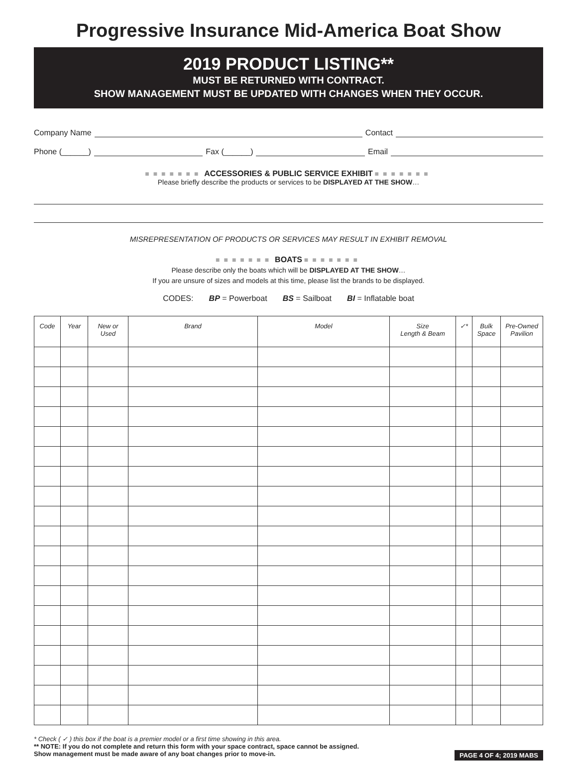Progressive Insurance Mid-America Boat Show
2019 PRODUCT LISTING**
MUST BE RETURNED WITH CONTRACT.
SHOW MANAGEMENT MUST BE UPDATED WITH CHANGES WHEN THEY OCCUR.
Company Name Contact
Phone (______) Fax (______) Email
■■■■■■■ ACCESSORIES & PUBLIC SERVICE EXHIBIT ■■■■■■■
Please briefly describe the products or services to be DISPLAYED AT THE SHOW…
MISREPRESENTATION OF PRODUCTS OR SERVICES MAY RESULT IN EXHIBIT REMOVAL
■■■■■■■ BOATS ■■■■■■■
Please describe only the boats which will be DISPLAYED AT THE SHOW…
If you are unsure of sizes and models at this time, please list the brands to be displayed.
CODES: BP = Powerboat BS = Sailboat BI = Inflatable boat
| Code | Year | New or Used | Brand | Model | Size Length & Beam | ✓* | Bulk Space | Pre-Owned Pavilion |
| --- | --- | --- | --- | --- | --- | --- | --- | --- |
* Check ( ✓ ) this box if the boat is a premier model or a first time showing in this area.
** NOTE: If you do not complete and return this form with your space contract, space cannot be assigned.
Show management must be made aware of any boat changes prior to move-in. PAGE 4 OF 4; 2019 MABS